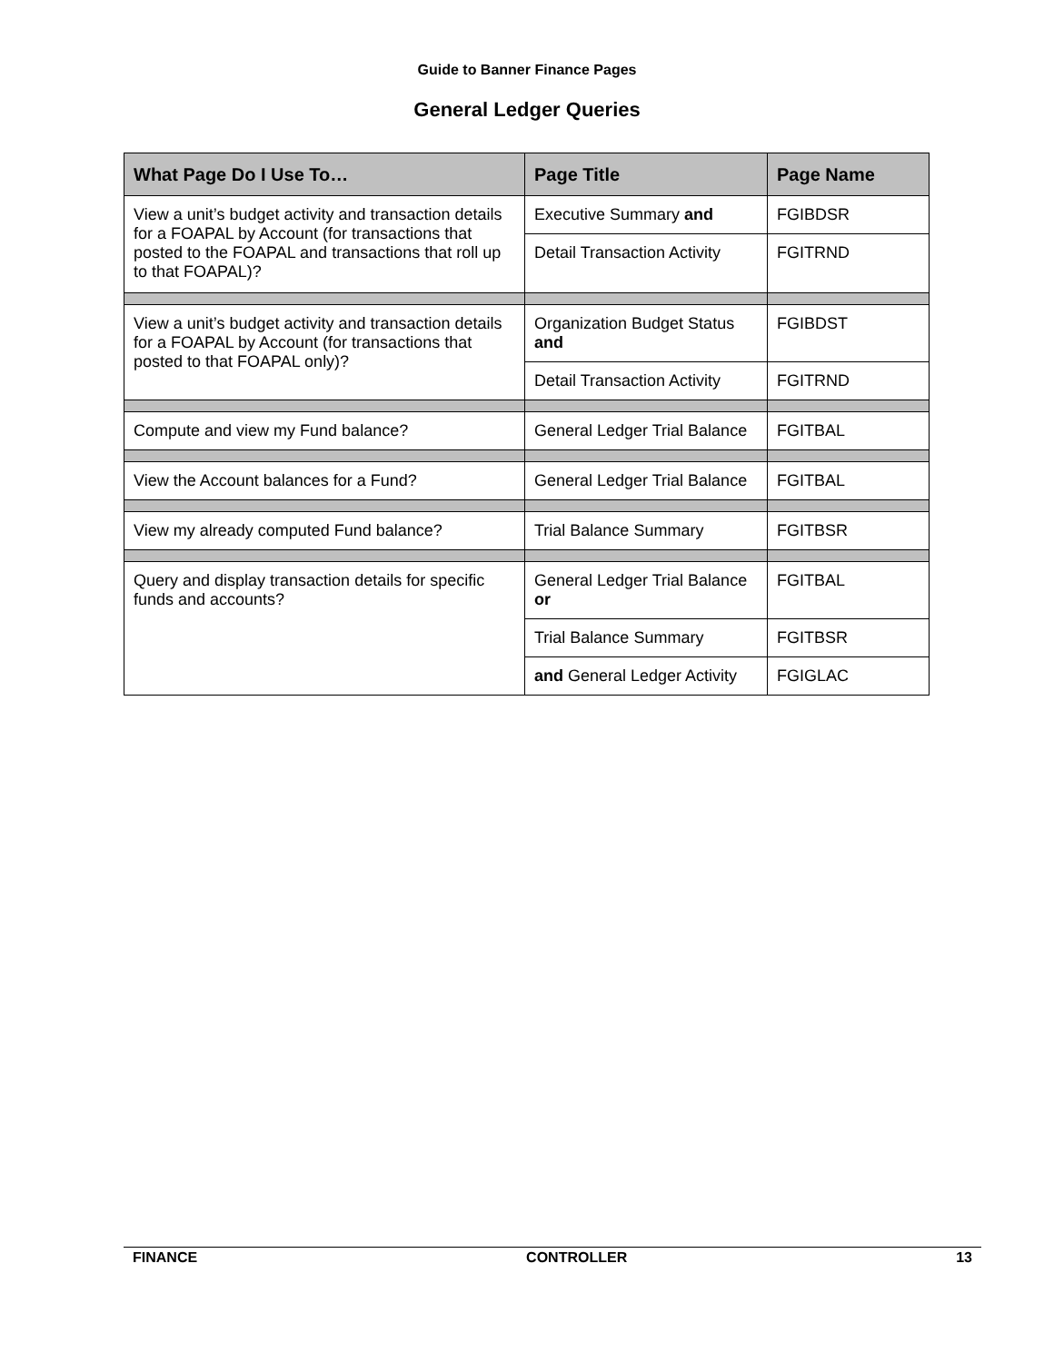Guide to Banner Finance Pages
General Ledger Queries
| What Page Do I Use To… | Page Title | Page Name |
| --- | --- | --- |
| View a unit’s budget activity and transaction details for a FOAPAL by Account (for transactions that posted to the FOAPAL and transactions that roll up to that FOAPAL)? | Executive Summary and | FGIBDSR |
| | Detail Transaction Activity | FGITRND |
| View a unit’s budget activity and transaction details for a FOAPAL by Account (for transactions that posted to that FOAPAL only)? | Organization Budget Status and | FGIBDST |
| | Detail Transaction Activity | FGITRND |
| Compute and view my Fund balance? | General Ledger Trial Balance | FGITBAL |
| View the Account balances for a Fund? | General Ledger Trial Balance | FGITBAL |
| View my already computed Fund balance? | Trial Balance Summary | FGITBSR |
| Query and display transaction details for specific funds and accounts? | General Ledger Trial Balance or | FGITBAL |
| | Trial Balance Summary | FGITBSR |
| | and General Ledger Activity | FGIGLAC |
FINANCE CONTROLLER 13